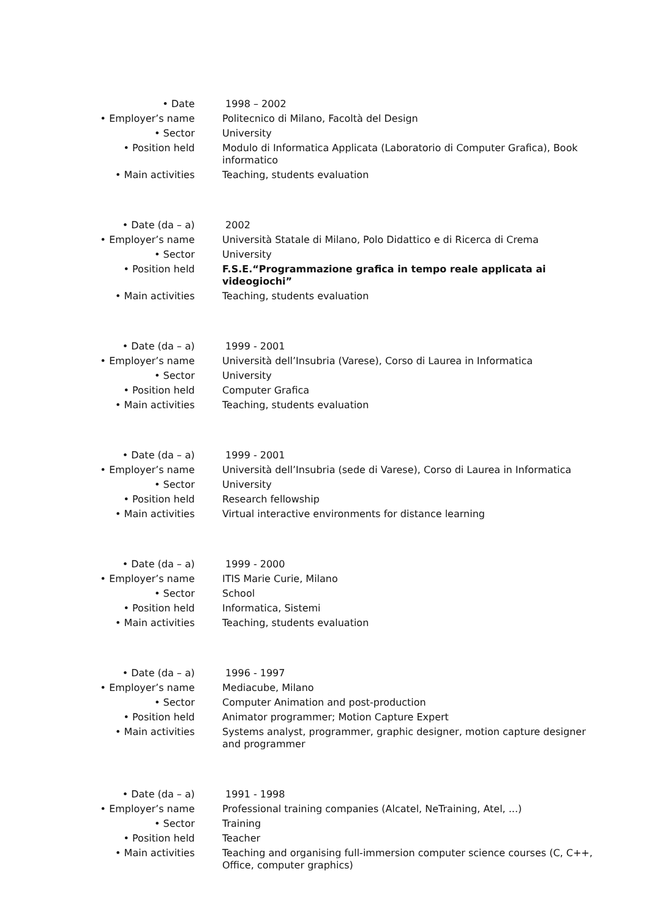| • Date | 1998 – 2002 |
| • Employer’s name | Politecnico di Milano, Facoltà del Design |
| • Sector | University |
| • Position held | Modulo di Informatica Applicata (Laboratorio di Computer Grafica), Book informatico |
| • Main activities | Teaching, students evaluation |
| • Date (da – a) | 2002 |
| • Employer’s name | Università Statale di Milano, Polo Didattico e di Ricerca di Crema |
| • Sector | University |
| • Position held | F.S.E.“Programmazione grafica in tempo reale applicata ai videogiochi” |
| • Main activities | Teaching, students evaluation |
| • Date (da – a) | 1999 - 2001 |
| • Employer’s name | Università dell’Insubria (Varese), Corso di Laurea in Informatica |
| • Sector | University |
| • Position held | Computer Grafica |
| • Main activities | Teaching, students evaluation |
| • Date (da – a) | 1999 - 2001 |
| • Employer’s name | Università dell’Insubria (sede di Varese), Corso di Laurea in Informatica |
| • Sector | University |
| • Position held | Research fellowship |
| • Main activities | Virtual interactive environments for distance learning |
| • Date (da – a) | 1999 - 2000 |
| • Employer’s name | ITIS Marie Curie, Milano |
| • Sector | School |
| • Position held | Informatica, Sistemi |
| • Main activities | Teaching, students evaluation |
| • Date (da – a) | 1996 - 1997 |
| • Employer’s name | Mediacube, Milano |
| • Sector | Computer Animation and post-production |
| • Position held | Animator programmer; Motion Capture Expert |
| • Main activities | Systems analyst, programmer, graphic designer, motion capture designer and programmer |
| • Date (da – a) | 1991 - 1998 |
| • Employer’s name | Professional training companies (Alcatel, NeTraining, Atel, ...) |
| • Sector | Training |
| • Position held | Teacher |
| • Main activities | Teaching and organising full-immersion computer science courses (C, C++, Office, computer graphics) |